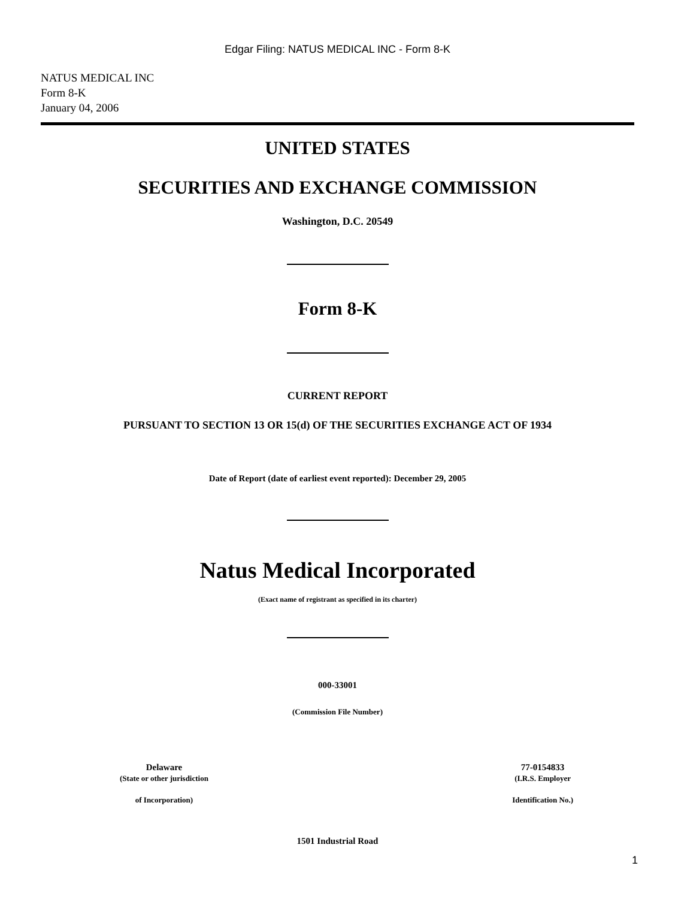Edgar Filing: NATUS MEDICAL INC - Form 8-K
NATUS MEDICAL INC
Form 8-K
January 04, 2006
UNITED STATES
SECURITIES AND EXCHANGE COMMISSION
Washington, D.C. 20549
Form 8-K
CURRENT REPORT
PURSUANT TO SECTION 13 OR 15(d) OF THE SECURITIES EXCHANGE ACT OF 1934
Date of Report (date of earliest event reported): December 29, 2005
Natus Medical Incorporated
(Exact name of registrant as specified in its charter)
000-33001
(Commission File Number)
Delaware
(State or other jurisdiction
of Incorporation)
77-0154833
(I.R.S. Employer
Identification No.)
1501 Industrial Road
1